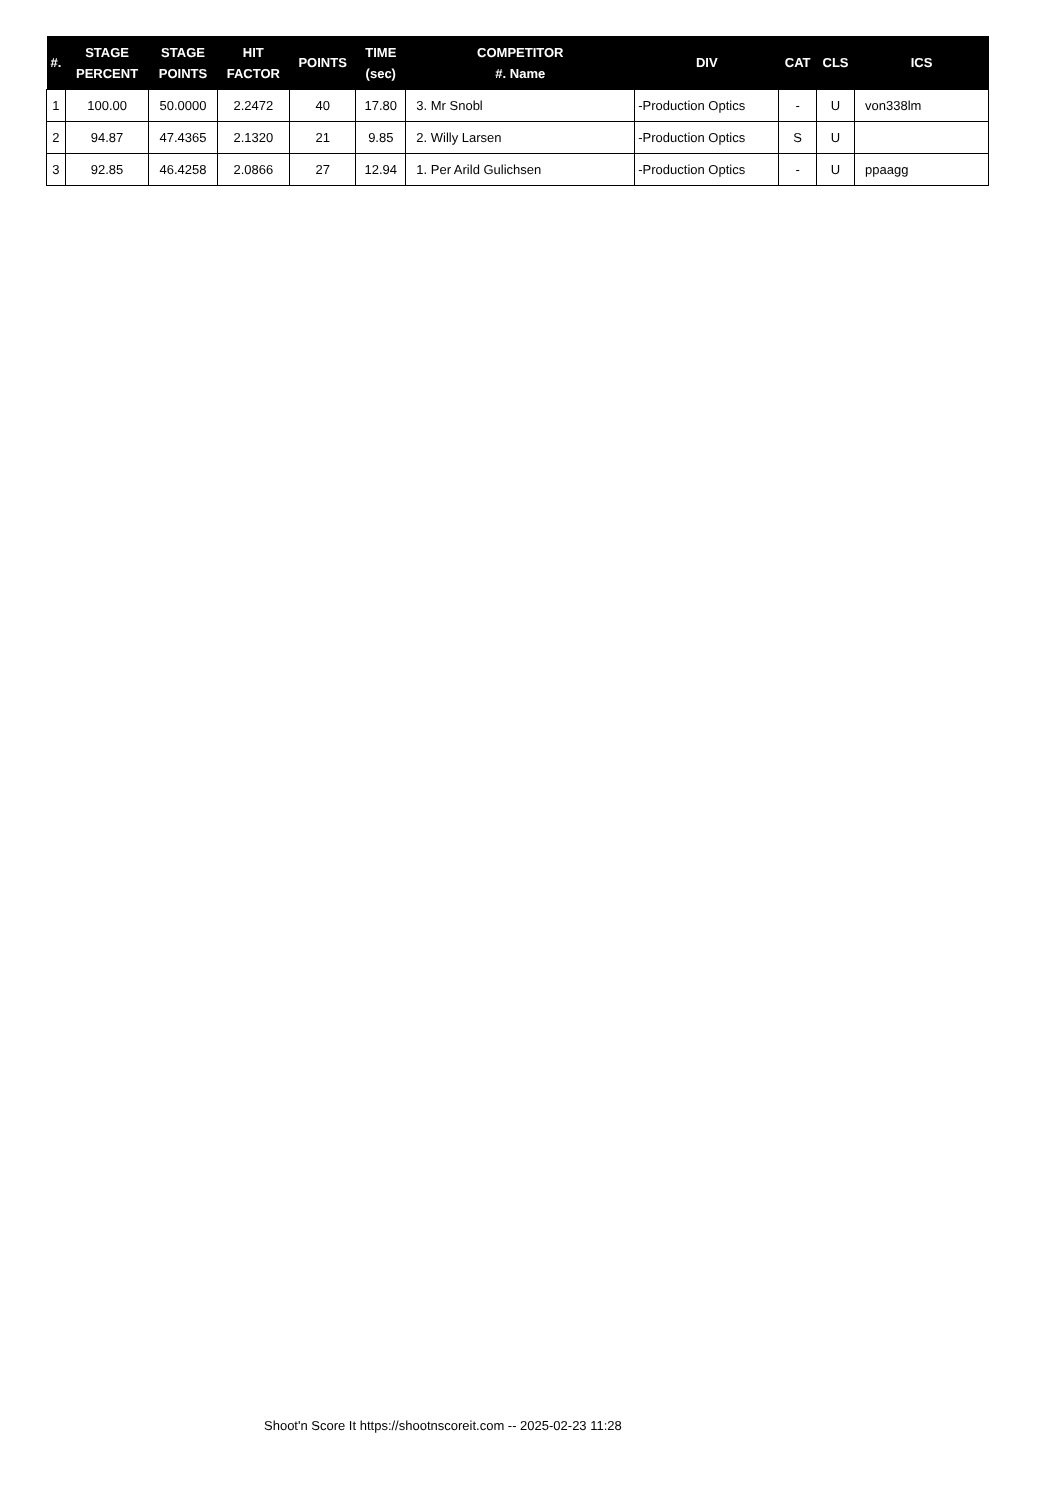| #. | STAGE PERCENT | STAGE POINTS | HIT FACTOR | POINTS | TIME (sec) | COMPETITOR #. Name | DIV | CAT | CLS | ICS |
| --- | --- | --- | --- | --- | --- | --- | --- | --- | --- | --- |
| 1 | 100.00 | 50.0000 | 2.2472 | 40 | 17.80 | 3. Mr Snobl | -Production Optics | - | U | von338lm |
| 2 | 94.87 | 47.4365 | 2.1320 | 21 | 9.85 | 2. Willy Larsen | -Production Optics | S | U | |
| 3 | 92.85 | 46.4258 | 2.0866 | 27 | 12.94 | 1. Per Arild Gulichsen | -Production Optics | - | U | ppaagg |
Shoot'n Score It https://shootnscoreit.com -- 2025-02-23 11:28